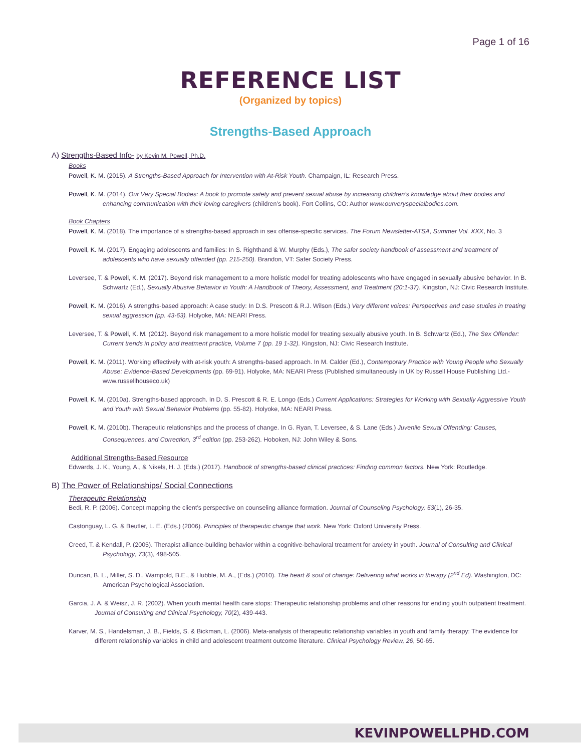Page 1 of 16
REFERENCE LIST
(Organized by topics)
Strengths-Based Approach
A) Strengths-Based Info- by Kevin M. Powell, Ph.D.
Books
Powell, K. M. (2015). A Strengths-Based Approach for Intervention with At-Risk Youth. Champaign, IL: Research Press.
Powell, K. M. (2014). Our Very Special Bodies: A book to promote safety and prevent sexual abuse by increasing children’s knowledge about their bodies and enhancing communication with their loving caregivers (children’s book). Fort Collins, CO: Author www.ourveryspecialbodies.com.
Book Chapters
Powell, K. M. (2018). The importance of a strengths-based approach in sex offense-specific services. The Forum Newsletter-ATSA, Summer Vol. XXX, No. 3
Powell, K. M. (2017). Engaging adolescents and families: In S. Righthand & W. Murphy (Eds.), The safer society handbook of assessment and treatment of adolescents who have sexually offended (pp. 215-250). Brandon, VT: Safer Society Press.
Leversee, T. & Powell, K. M. (2017). Beyond risk management to a more holistic model for treating adolescents who have engaged in sexually abusive behavior. In B. Schwartz (Ed.), Sexually Abusive Behavior in Youth: A Handbook of Theory, Assessment, and Treatment (20:1-37). Kingston, NJ: Civic Research Institute.
Powell, K. M. (2016). A strengths-based approach: A case study: In D.S. Prescott & R.J. Wilson (Eds.) Very different voices: Perspectives and case studies in treating sexual aggression (pp. 43-63). Holyoke, MA: NEARI Press.
Leversee, T. & Powell, K. M. (2012). Beyond risk management to a more holistic model for treating sexually abusive youth. In B. Schwartz (Ed.), The Sex Offender: Current trends in policy and treatment practice, Volume 7 (pp. 19 1-32). Kingston, NJ: Civic Research Institute.
Powell, K. M. (2011). Working effectively with at-risk youth: A strengths-based approach. In M. Calder (Ed.), Contemporary Practice with Young People who Sexually Abuse: Evidence-Based Developments (pp. 69-91). Holyoke, MA: NEARI Press (Published simultaneously in UK by Russell House Publishing Ltd.- www.russellhouseco.uk)
Powell, K. M. (2010a). Strengths-based approach. In D. S. Prescott & R. E. Longo (Eds.) Current Applications: Strategies for Working with Sexually Aggressive Youth and Youth with Sexual Behavior Problems (pp. 55-82). Holyoke, MA: NEARI Press.
Powell, K. M. (2010b). Therapeutic relationships and the process of change. In G. Ryan, T. Leversee, & S. Lane (Eds.) Juvenile Sexual Offending: Causes, Consequences, and Correction, 3<sup>rd</sup> edition (pp. 253-262). Hoboken, NJ: John Wiley & Sons.
Additional Strengths-Based Resource
Edwards, J. K., Young, A., & Nikels, H. J. (Eds.) (2017). Handbook of strengths-based clinical practices: Finding common factors. New York: Routledge.
B) The Power of Relationships/ Social Connections
Therapeutic Relationship
Bedi, R. P. (2006). Concept mapping the client’s perspective on counseling alliance formation. Journal of Counseling Psychology, 53(1), 26-35.
Castonguay, L. G. & Beutler, L. E. (Eds.) (2006). Principles of therapeutic change that work. New York: Oxford University Press.
Creed, T. & Kendall, P. (2005). Therapist alliance-building behavior within a cognitive-behavioral treatment for anxiety in youth. Journal of Consulting and Clinical Psychology, 73(3), 498-505.
Duncan, B. L., Miller, S. D., Wampold, B.E., & Hubble, M. A., (Eds.) (2010). The heart & soul of change: Delivering what works in therapy (2<sup>nd</sup> Ed). Washington, DC: American Psychological Association.
Garcia, J. A. & Weisz, J. R. (2002). When youth mental health care stops: Therapeutic relationship problems and other reasons for ending youth outpatient treatment. Journal of Consulting and Clinical Psychology, 70(2), 439-443.
Karver, M. S., Handelsman, J. B., Fields, S. & Bickman, L. (2006). Meta-analysis of therapeutic relationship variables in youth and family therapy: The evidence for different relationship variables in child and adolescent treatment outcome literature. Clinical Psychology Review, 26, 50-65.
KEVINPOWELLPHD.COM